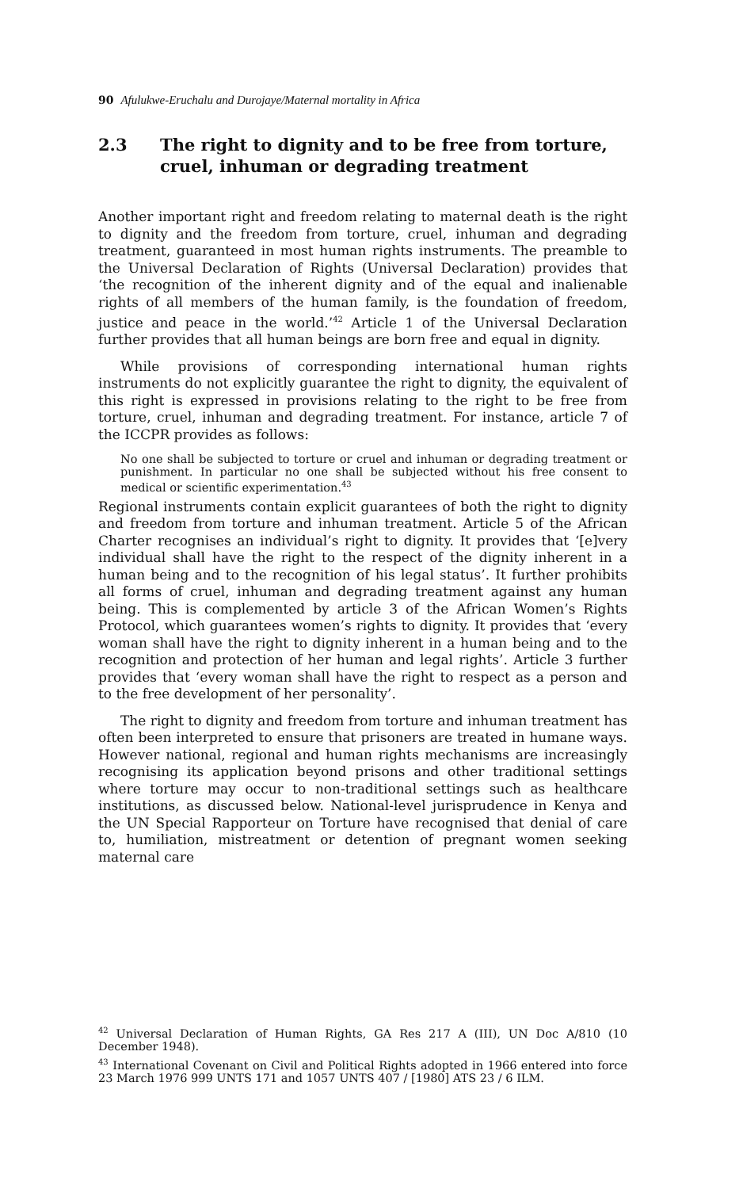90 Afulukwe-Eruchalu and Durojaye/Maternal mortality in Africa
2.3 The right to dignity and to be free from torture, cruel, inhuman or degrading treatment
Another important right and freedom relating to maternal death is the right to dignity and the freedom from torture, cruel, inhuman and degrading treatment, guaranteed in most human rights instruments. The preamble to the Universal Declaration of Rights (Universal Declaration) provides that ‘the recognition of the inherent dignity and of the equal and inalienable rights of all members of the human family, is the foundation of freedom, justice and peace in the world.’<sup>42</sup> Article 1 of the Universal Declaration further provides that all human beings are born free and equal in dignity.
While provisions of corresponding international human rights instruments do not explicitly guarantee the right to dignity, the equivalent of this right is expressed in provisions relating to the right to be free from torture, cruel, inhuman and degrading treatment. For instance, article 7 of the ICCPR provides as follows:
No one shall be subjected to torture or cruel and inhuman or degrading treatment or punishment. In particular no one shall be subjected without his free consent to medical or scientific experimentation.<sup>43</sup>
Regional instruments contain explicit guarantees of both the right to dignity and freedom from torture and inhuman treatment. Article 5 of the African Charter recognises an individual’s right to dignity. It provides that ‘[e]very individual shall have the right to the respect of the dignity inherent in a human being and to the recognition of his legal status’. It further prohibits all forms of cruel, inhuman and degrading treatment against any human being. This is complemented by article 3 of the African Women’s Rights Protocol, which guarantees women’s rights to dignity. It provides that ‘every woman shall have the right to dignity inherent in a human being and to the recognition and protection of her human and legal rights’. Article 3 further provides that ‘every woman shall have the right to respect as a person and to the free development of her personality’.
The right to dignity and freedom from torture and inhuman treatment has often been interpreted to ensure that prisoners are treated in humane ways. However national, regional and human rights mechanisms are increasingly recognising its application beyond prisons and other traditional settings where torture may occur to non-traditional settings such as healthcare institutions, as discussed below. National-level jurisprudence in Kenya and the UN Special Rapporteur on Torture have recognised that denial of care to, humiliation, mistreatment or detention of pregnant women seeking maternal care
<sup>42</sup> Universal Declaration of Human Rights, GA Res 217 A (III), UN Doc A/810 (10 December 1948).
<sup>43</sup> International Covenant on Civil and Political Rights adopted in 1966 entered into force 23 March 1976 999 UNTS 171 and 1057 UNTS 407 / [1980] ATS 23 / 6 ILM.